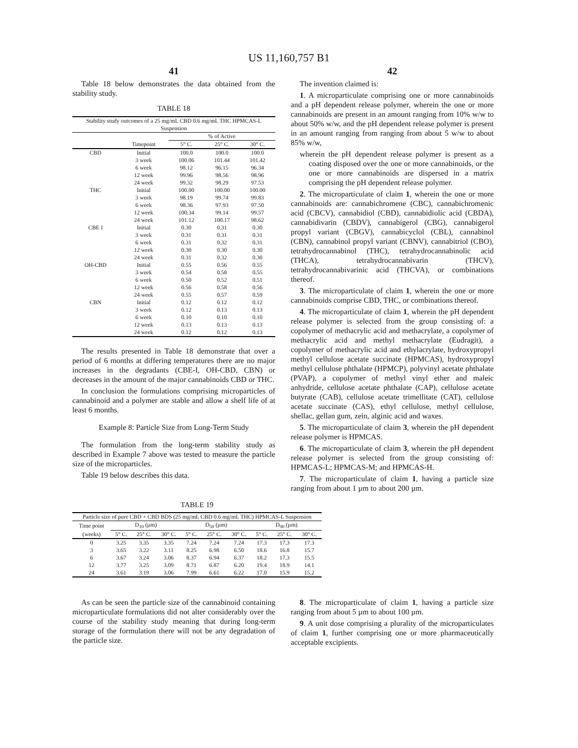US 11,160,757 B1
41
Table 18 below demonstrates the data obtained from the stability study.
TABLE 18
| Stability study outcomes of a 25 mg/mL CBD 0.6 mg/mL THC HPMCAS-L Suspension | | | | |
| --- | --- | --- | --- | --- |
| | | % of Active | | |
| | Timepoint | 5° C. | 25° C. | 30° C. |
| CBD | Initial | 100.0 | 100.0 | 100.0 |
| | 3 week | 100.06 | 101.44 | 101.42 |
| | 6 week | 98.12 | 96.15 | 96.34 |
| | 12 week | 99.96 | 98.56 | 98.96 |
| | 24 week | 99.32 | 98.29 | 97.53 |
| THC | Initial | 100.00 | 100.00 | 100.00 |
| | 3 week | 98.19 | 99.74 | 99.83 |
| | 6 week | 98.36 | 97.93 | 97.50 |
| | 12 week | 100.34 | 99.14 | 99.57 |
| | 24 week | 101.12 | 100.17 | 98.62 |
| CBE I | Initial | 0.30 | 0.31 | 0.30 |
| | 3 week | 0.31 | 0.31 | 0.31 |
| | 6 week | 0.31 | 0.32 | 0.31 |
| | 12 week | 0.30 | 0.30 | 0.30 |
| | 24 week | 0.31 | 0.32 | 0.30 |
| OH-CBD | Initial | 0.55 | 0.56 | 0.55 |
| | 3 week | 0.54 | 0.58 | 0.55 |
| | 6 week | 0.50 | 0.52 | 0.51 |
| | 12 week | 0.56 | 0.58 | 0.56 |
| | 24 week | 0.55 | 0.57 | 0.59 |
| CBN | Initial | 0.12 | 0.12 | 0.12 |
| | 3 week | 0.12 | 0.13 | 0.13 |
| | 6 week | 0.10 | 0.10 | 0.10 |
| | 12 week | 0.13 | 0.13 | 0.13 |
| | 24 week | 0.12 | 0.12 | 0.13 |
The results presented in Table 18 demonstrate that over a period of 6 months at differing temperatures there are no major increases in the degradants (CBE-I, OH-CBD, CBN) or decreases in the amount of the major cannabinoids CBD or THC.
In conclusion the formulations comprising microparticles of cannabinoid and a polymer are stable and allow a shelf life of at least 6 months.
Example 8: Particle Size from Long-Term Study
The formulation from the long-term stability study as described in Example 7 above was tested to measure the particle size of the microparticles.
Table 19 below describes this data.
42
The invention claimed is:
1. A microparticulate comprising one or more cannabinoids and a pH dependent release polymer, wherein the one or more cannabinoids are present in an amount ranging from 10% w/w to about 50% w/w, and the pH dependent release polymer is present in an amount ranging from ranging from about 5 w/w to about 85% w/w,
wherein the pH dependent release polymer is present as a coating disposed over the one or more cannabinoids, or the one or more cannabinoids are dispersed in a matrix comprising the pH dependent release polymer.
2. The microparticulate of claim 1, wherein the one or more cannabinoids are: cannabichromene (CBC), cannabichromenic acid (CBCV), cannabidiol (CBD), cannabidiolic acid (CBDA), cannabidivarin (CBDV), cannabigerol (CBG), cannabigerol propyl variant (CBGV), cannabicyclol (CBL), cannabinol (CBN), cannabinol propyl variant (CBNV), cannabitriol (CBO), tetrahydrocannabinol (THC), tetrahydrocannabinolic acid (THCA), tetrahydrocannabivarin (THCV), tetrahydrocannabivarinic acid (THCVA), or combinations thereof.
3. The microparticulate of claim 1, wherein the one or more cannabinoids comprise CBD, THC, or combinations thereof.
4. The microparticulate of claim 1, wherein the pH dependent release polymer is selected from the group consisting of: a copolymer of methacrylic acid and methacrylate, a copolymer of methacrylic acid and methyl methacrylate (Eudragit), a copolymer of methacrylic acid and ethylacrylate, hydroxypropyl methyl cellulose acetate succinate (HPMCAS), hydroxypropyl methyl cellulose phthalate (HPMCP), polyvinyl acetate phthalate (PVAP), a copolymer of methyl vinyl ether and maleic anhydride, cellulose acetate phthalate (CAP), cellulose acetate butyrate (CAB), cellulose acetate trimellitate (CAT), cellulose acetate succinate (CAS), ethyl cellulose, methyl cellulose, shellac, gellan gum, zein, alginic acid and waxes.
5. The microparticulate of claim 3, wherein the pH dependent release polymer is HPMCAS.
6. The microparticulate of claim 3, wherein the pH dependent release polymer is selected from the group consisting of: HPMCAS-L; HPMCAS-M; and HPMCAS-H.
7. The microparticulate of claim 1, having a particle size ranging from about 1 µm to about 200 µm.
TABLE 19
| Particle size of pure CBD + CBD BDS (25 mg/mL CBD 0.6 mg/mL THC) HPMCAS-L Suspension | | | | | | | | | |
| --- | --- | --- | --- | --- | --- | --- | --- | --- | --- |
| Time point | D<sub>10</sub> (µm) | | | D<sub>50</sub> (µm) | | | D<sub>90</sub> (µm) | | |
| (weeks) | 5° C. | 25° C. | 30° C. | 5° C. | 25° C. | 30° C. | 5° C. | 25° C. | 30° C. |
| 0 | 3.25 | 3.35 | 3.35 | 7.24 | 7.24 | 7.24 | 17.3 | 17.3 | 17.3 |
| 3 | 3.65 | 3.22 | 3.11 | 8.25 | 6.98 | 6.50 | 18.6 | 16.8 | 15.7 |
| 6 | 3.67 | 3.24 | 3.06 | 8.37 | 6.94 | 6.37 | 18.2 | 17.3 | 15.5 |
| 12 | 3.77 | 3.25 | 3.09 | 8.71 | 6.87 | 6.20 | 19.4 | 18.9 | 14.1 |
| 24 | 3.61 | 3.19 | 3.06 | 7.99 | 6.61 | 6.22 | 17.0 | 15.9 | 15.2 |
As can be seen the particle size of the cannabinoid containing microparticulate formulations did not alter considerably over the course of the stability study meaning that during long-term storage of the formulation there will not be any degradation of the particle size.
8. The microparticulate of claim 1, having a particle size ranging from about 5 µm to about 100 µm.
9. A unit dose comprising a plurality of the microparticulates of claim 1, further comprising one or more pharmaceutically acceptable excipients.